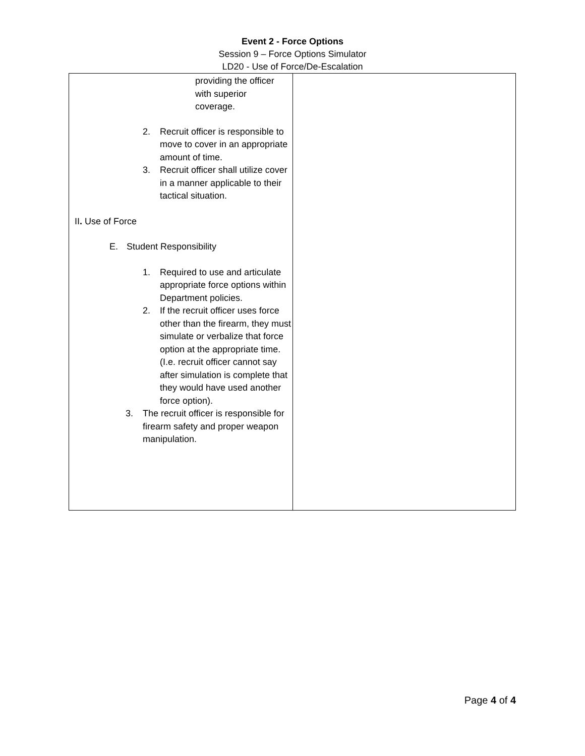Event 2 - Force Options
Session 9 – Force Options Simulator
LD20 - Use of Force/De-Escalation
| providing the officer with superior coverage. 2. Recruit officer is responsible to move to cover in an appropriate amount of time. 3. Recruit officer shall utilize cover in a manner applicable to their tactical situation. II . Use of Force E. Student Responsibility 1. Required to use and articulate appropriate force options within Department policies. 2. If the recruit officer uses force other than the firearm, they must simulate or verbalize that force option at the appropriate time. (I.e. recruit officer cannot say after simulation is complete that they would have used another force option). 3. The recruit officer is responsible for firearm safety and proper weapon manipulation. | |
Page 4 of 4